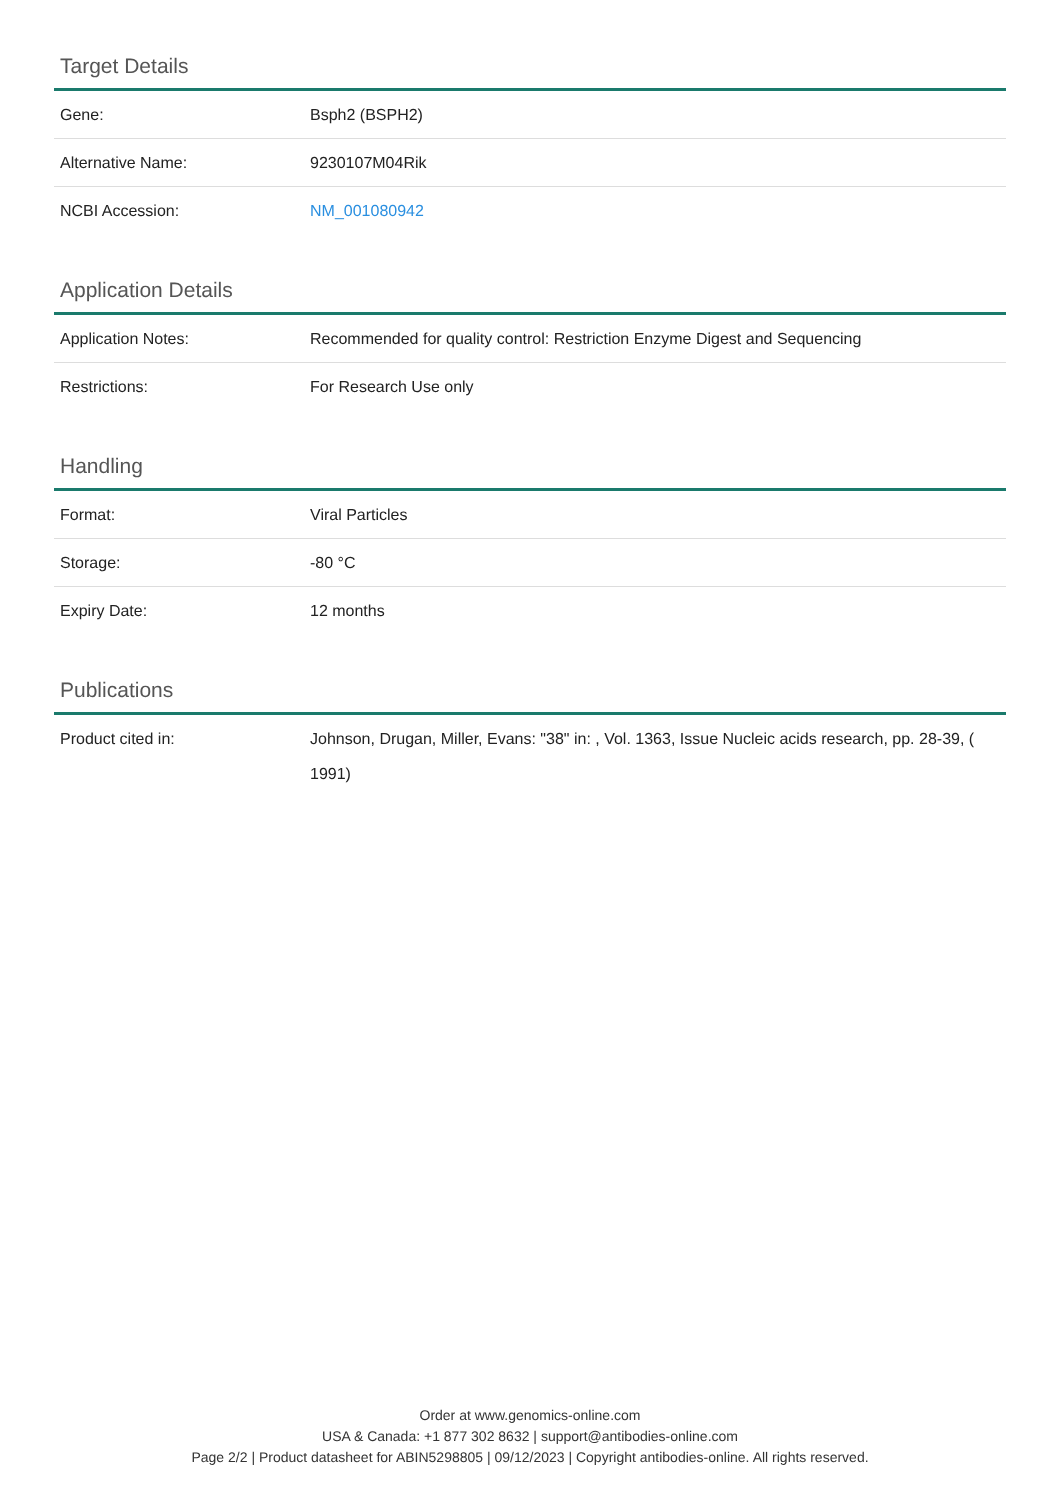Target Details
| Gene: | Bsph2 (BSPH2) |
| Alternative Name: | 9230107M04Rik |
| NCBI Accession: | NM_001080942 |
Application Details
| Application Notes: | Recommended for quality control: Restriction Enzyme Digest and Sequencing |
| Restrictions: | For Research Use only |
Handling
| Format: | Viral Particles |
| Storage: | -80 °C |
| Expiry Date: | 12 months |
Publications
| Product cited in: | Johnson, Drugan, Miller, Evans: "38" in: , Vol. 1363, Issue Nucleic acids research, pp. 28-39, ( 1991) |
Order at www.genomics-online.com
USA & Canada: +1 877 302 8632 | support@antibodies-online.com
Page 2/2 | Product datasheet for ABIN5298805 | 09/12/2023 | Copyright antibodies-online. All rights reserved.